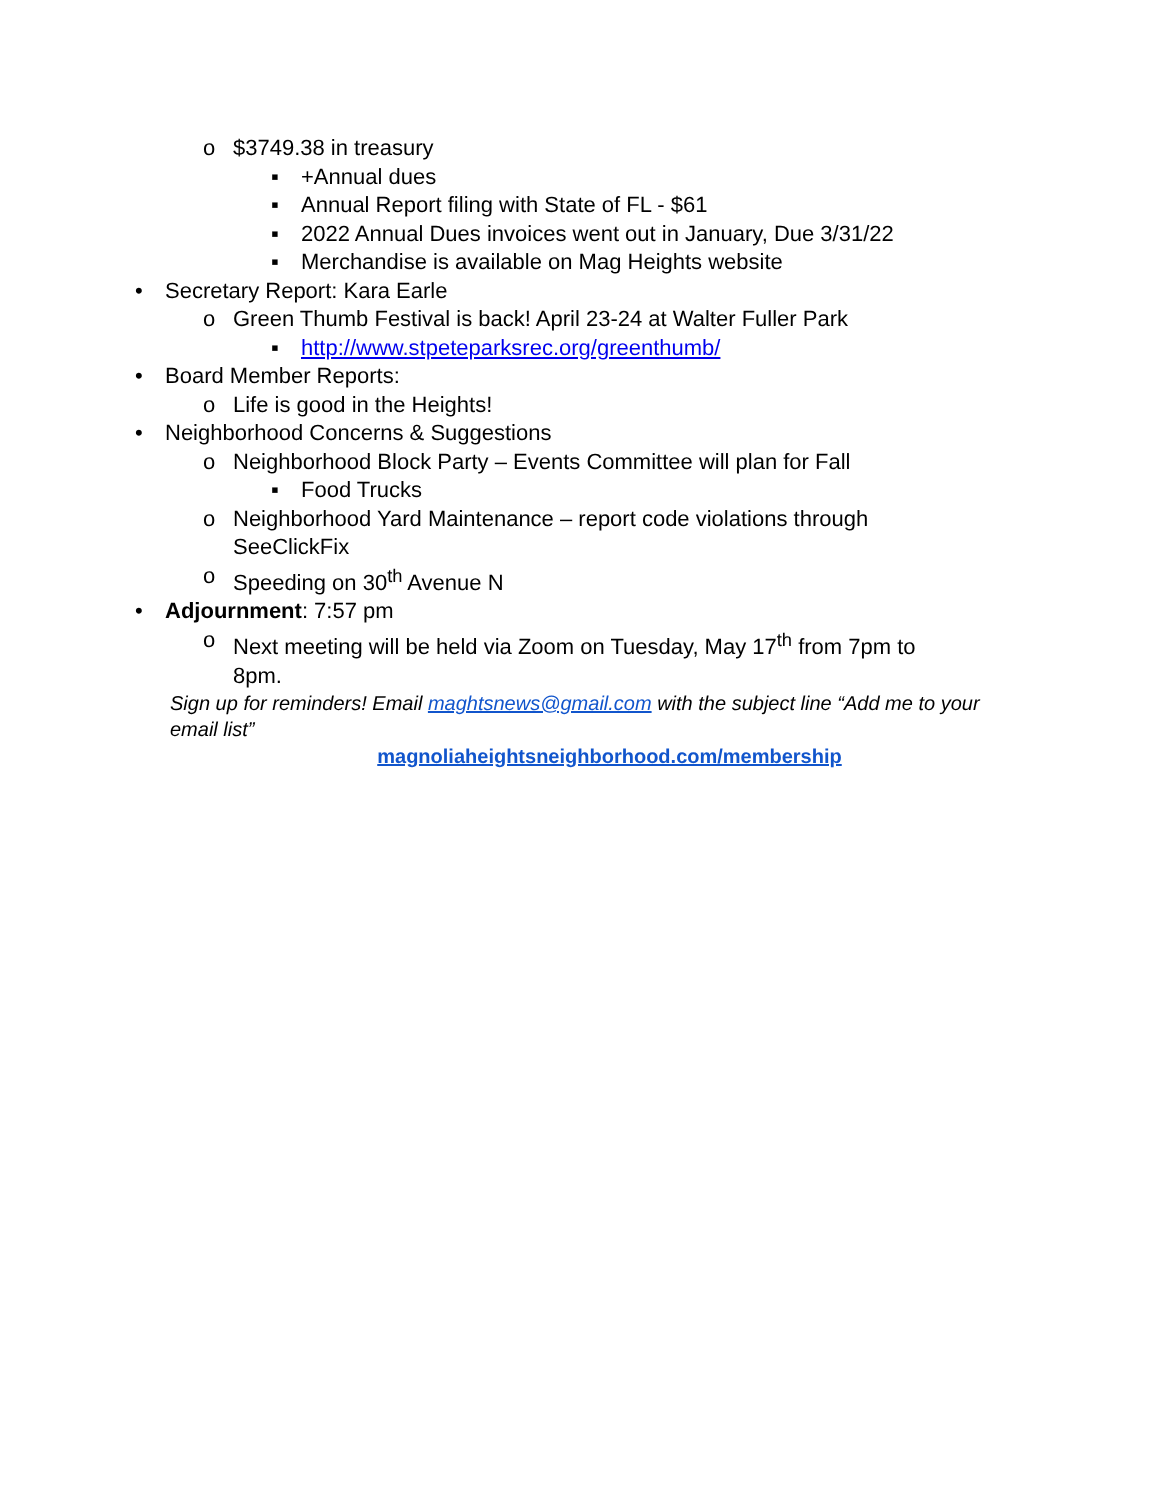o $3749.38 in treasury
▪ +Annual dues
▪ Annual Report filing with State of FL - $61
▪ 2022 Annual Dues invoices went out in January, Due 3/31/22
▪ Merchandise is available on Mag Heights website
• Secretary Report: Kara Earle
o Green Thumb Festival is back! April 23-24 at Walter Fuller Park
▪ http://www.stpeteparksrec.org/greenthumb/
• Board Member Reports:
o Life is good in the Heights!
• Neighborhood Concerns & Suggestions
o Neighborhood Block Party – Events Committee will plan for Fall
▪ Food Trucks
o Neighborhood Yard Maintenance – report code violations through SeeClickFix
o Speeding on 30<sup>th</sup> Avenue N
• Adjournment: 7:57 pm
o Next meeting will be held via Zoom on Tuesday, May 17<sup>th</sup> from 7pm to 8pm.
Sign up for reminders! Email maghtsnews@gmail.com with the subject line “Add me to your email list”
magnoliaheightsneighborhood.com/membership